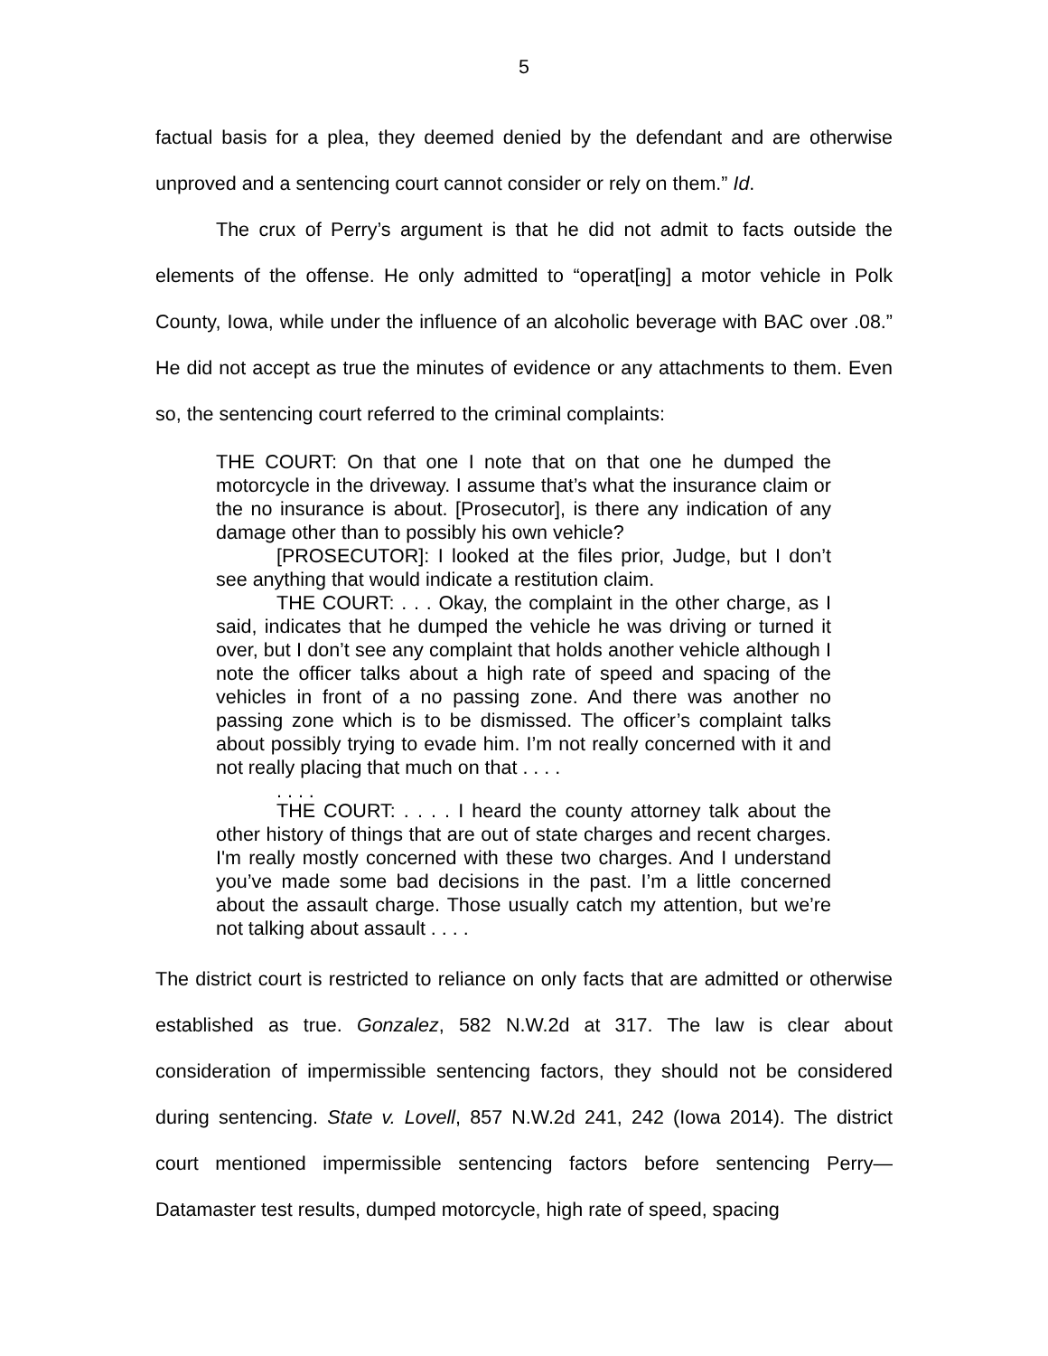5
factual basis for a plea, they deemed denied by the defendant and are otherwise unproved and a sentencing court cannot consider or rely on them.” Id.
The crux of Perry’s argument is that he did not admit to facts outside the elements of the offense. He only admitted to “operat[ing] a motor vehicle in Polk County, Iowa, while under the influence of an alcoholic beverage with BAC over .08.” He did not accept as true the minutes of evidence or any attachments to them. Even so, the sentencing court referred to the criminal complaints:
THE COURT: On that one I note that on that one he dumped the motorcycle in the driveway. I assume that’s what the insurance claim or the no insurance is about. [Prosecutor], is there any indication of any damage other than to possibly his own vehicle?
[PROSECUTOR]: I looked at the files prior, Judge, but I don’t see anything that would indicate a restitution claim.
THE COURT: . . . Okay, the complaint in the other charge, as I said, indicates that he dumped the vehicle he was driving or turned it over, but I don’t see any complaint that holds another vehicle although I note the officer talks about a high rate of speed and spacing of the vehicles in front of a no passing zone. And there was another no passing zone which is to be dismissed. The officer’s complaint talks about possibly trying to evade him. I’m not really concerned with it and not really placing that much on that . . . .
. . . .
THE COURT: . . . . I heard the county attorney talk about the other history of things that are out of state charges and recent charges. I'm really mostly concerned with these two charges. And I understand you’ve made some bad decisions in the past. I’m a little concerned about the assault charge. Those usually catch my attention, but we’re not talking about assault . . . .
The district court is restricted to reliance on only facts that are admitted or otherwise established as true. Gonzalez, 582 N.W.2d at 317. The law is clear about consideration of impermissible sentencing factors, they should not be considered during sentencing. State v. Lovell, 857 N.W.2d 241, 242 (Iowa 2014). The district court mentioned impermissible sentencing factors before sentencing Perry—Datamaster test results, dumped motorcycle, high rate of speed, spacing